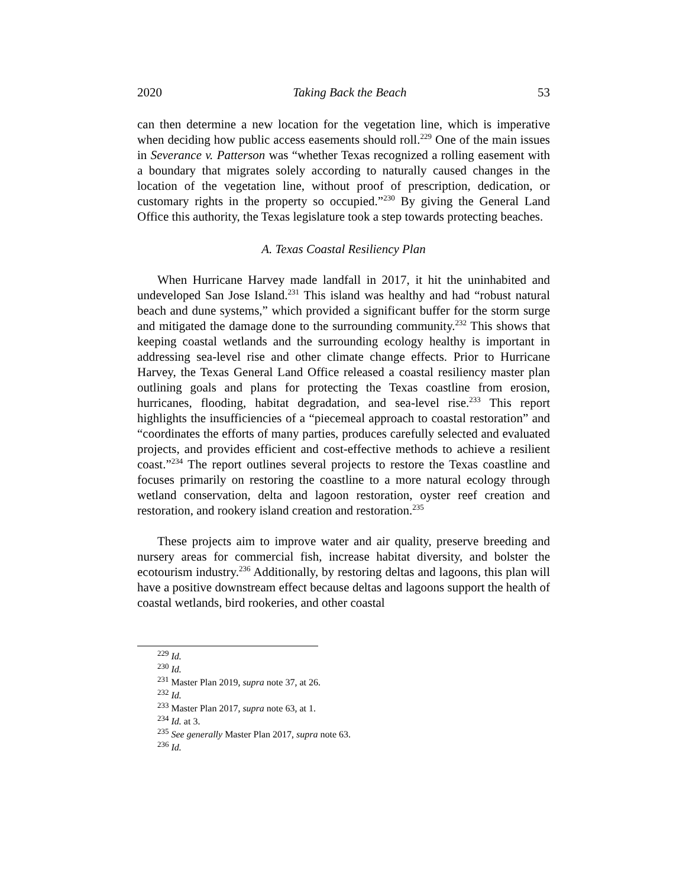2020 Taking Back the Beach 53
can then determine a new location for the vegetation line, which is imperative when deciding how public access easements should roll.<sup>229</sup> One of the main issues in Severance v. Patterson was “whether Texas recognized a rolling easement with a boundary that migrates solely according to naturally caused changes in the location of the vegetation line, without proof of prescription, dedication, or customary rights in the property so occupied.”<sup>230</sup> By giving the General Land Office this authority, the Texas legislature took a step towards protecting beaches.
A. Texas Coastal Resiliency Plan
When Hurricane Harvey made landfall in 2017, it hit the uninhabited and undeveloped San Jose Island.<sup>231</sup> This island was healthy and had “robust natural beach and dune systems,” which provided a significant buffer for the storm surge and mitigated the damage done to the surrounding community.<sup>232</sup> This shows that keeping coastal wetlands and the surrounding ecology healthy is important in addressing sea-level rise and other climate change effects. Prior to Hurricane Harvey, the Texas General Land Office released a coastal resiliency master plan outlining goals and plans for protecting the Texas coastline from erosion, hurricanes, flooding, habitat degradation, and sea-level rise.<sup>233</sup> This report highlights the insufficiencies of a “piecemeal approach to coastal restoration” and “coordinates the efforts of many parties, produces carefully selected and evaluated projects, and provides efficient and cost-effective methods to achieve a resilient coast.”<sup>234</sup> The report outlines several projects to restore the Texas coastline and focuses primarily on restoring the coastline to a more natural ecology through wetland conservation, delta and lagoon restoration, oyster reef creation and restoration, and rookery island creation and restoration.<sup>235</sup>
These projects aim to improve water and air quality, preserve breeding and nursery areas for commercial fish, increase habitat diversity, and bolster the ecotourism industry.<sup>236</sup> Additionally, by restoring deltas and lagoons, this plan will have a positive downstream effect because deltas and lagoons support the health of coastal wetlands, bird rookeries, and other coastal
<sup>229</sup> Id.
<sup>230</sup> Id.
<sup>231</sup> Master Plan 2019, supra note 37, at 26.
<sup>232</sup> Id.
<sup>233</sup> Master Plan 2017, supra note 63, at 1.
<sup>234</sup> Id. at 3.
<sup>235</sup> See generally Master Plan 2017, supra note 63.
<sup>236</sup> Id.